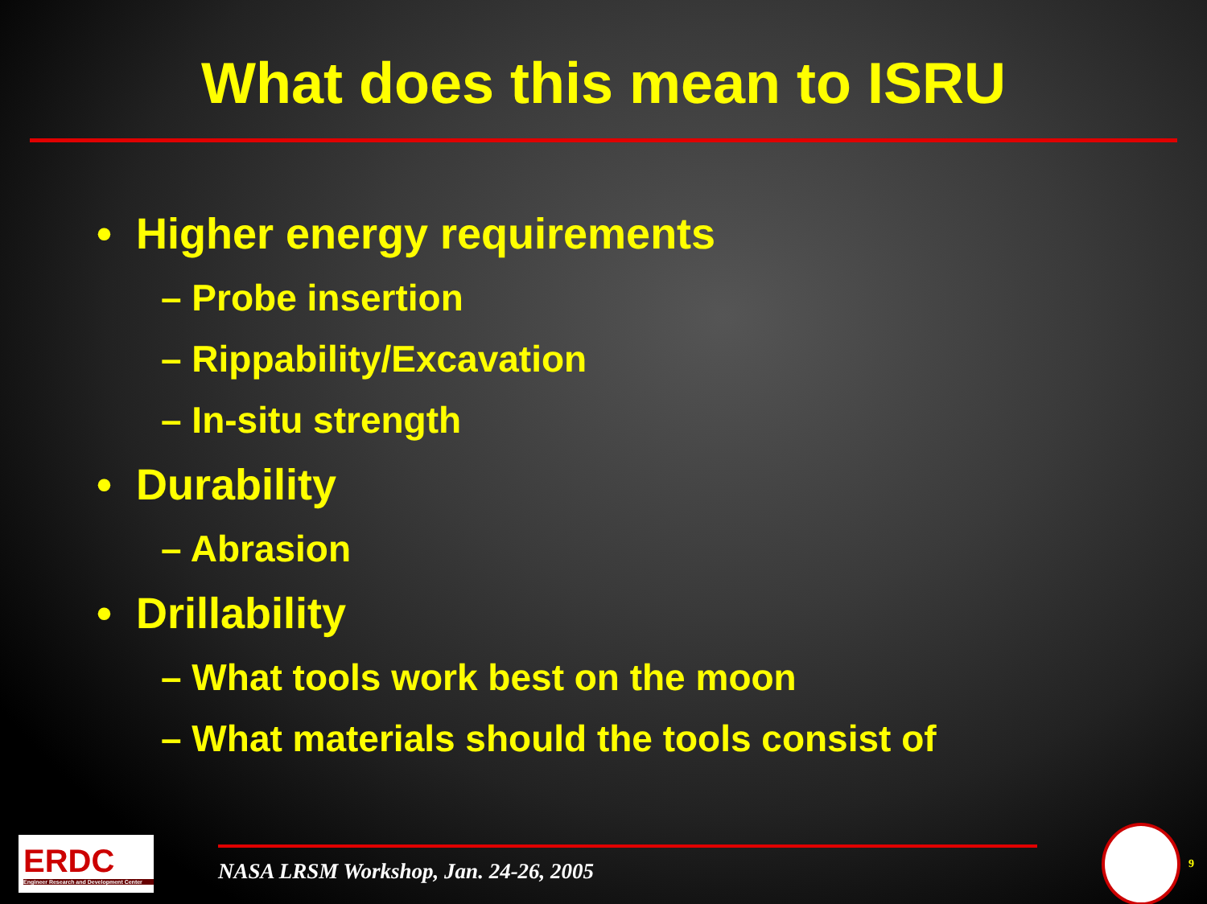What does this mean to ISRU
• Higher energy requirements
– Probe insertion
– Rippability/Excavation
– In-situ strength
• Durability
– Abrasion
• Drillability
– What tools work best on the moon
– What materials should the tools consist of
ERDC
Engineer Research and Development Center
NASA LRSM Workshop, Jan. 24-26, 2005
9